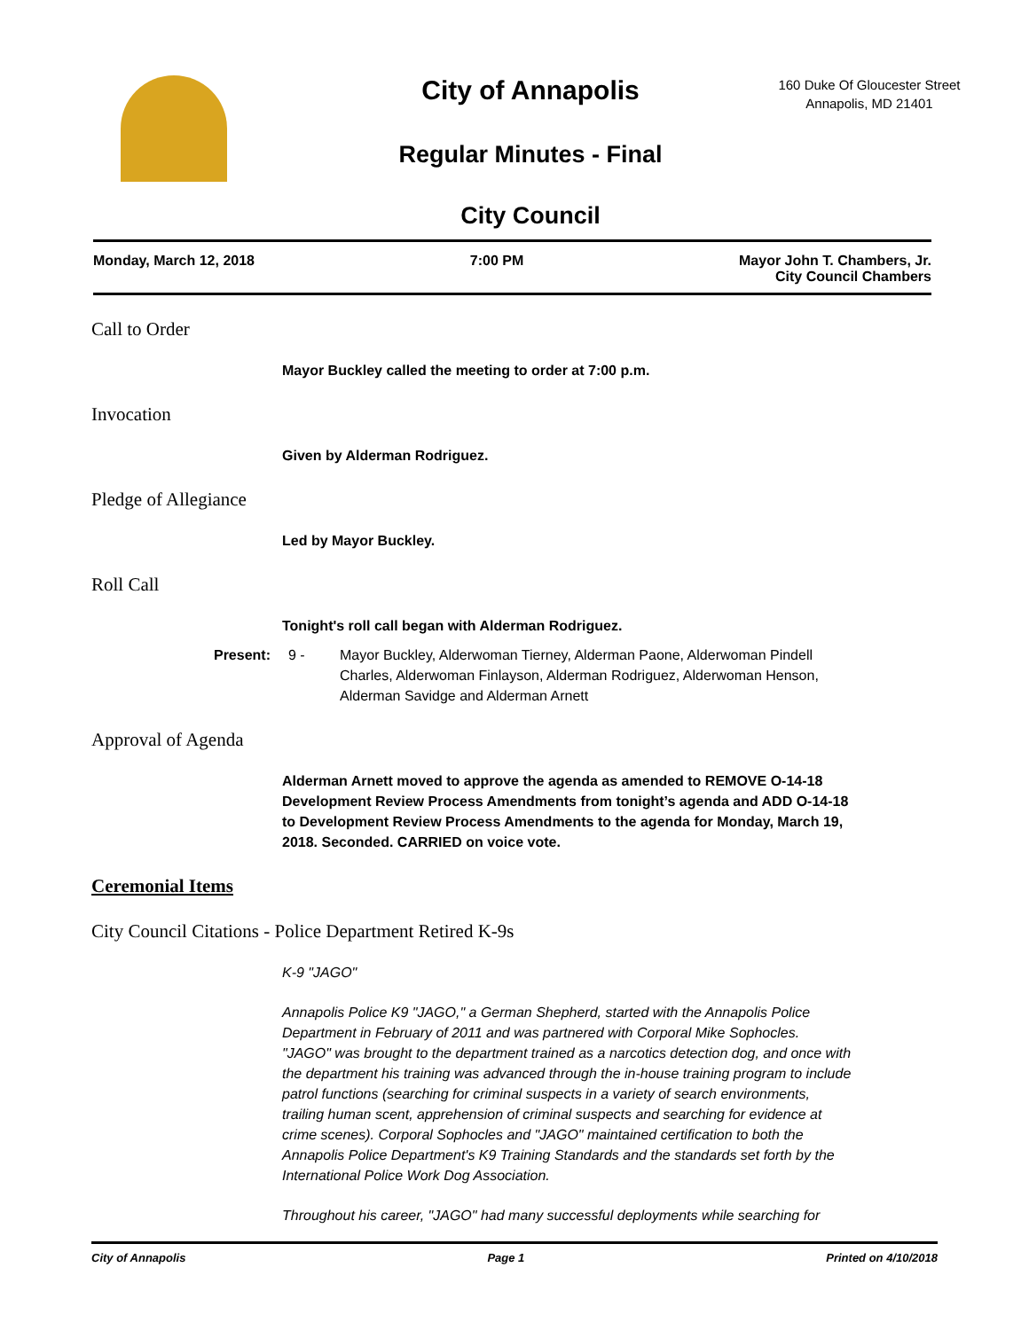City of Annapolis
Regular Minutes - Final
City Council
160 Duke Of Gloucester Street
Annapolis, MD 21401
Monday, March 12, 2018 7:00 PM Mayor John T. Chambers, Jr.
City Council Chambers
Call to Order
Mayor Buckley called the meeting to order at 7:00 p.m.
Invocation
Given by Alderman Rodriguez.
Pledge of Allegiance
Led by Mayor Buckley.
Roll Call
Tonight's roll call began with Alderman Rodriguez.
Present: 9 - Mayor Buckley, Alderwoman Tierney, Alderman Paone, Alderwoman Pindell Charles, Alderwoman Finlayson, Alderman Rodriguez, Alderwoman Henson, Alderman Savidge and Alderman Arnett
Approval of Agenda
Alderman Arnett moved to approve the agenda as amended to REMOVE O-14-18 Development Review Process Amendments from tonight’s agenda and ADD O-14-18 to Development Review Process Amendments to the agenda for Monday, March 19, 2018. Seconded. CARRIED on voice vote.
Ceremonial Items
City Council Citations - Police Department Retired K-9s
K-9 "JAGO"
Annapolis Police K9 "JAGO," a German Shepherd, started with the Annapolis Police Department in February of 2011 and was partnered with Corporal Mike Sophocles. "JAGO" was brought to the department trained as a narcotics detection dog, and once with the department his training was advanced through the in-house training program to include patrol functions (searching for criminal suspects in a variety of search environments, trailing human scent, apprehension of criminal suspects and searching for evidence at crime scenes). Corporal Sophocles and "JAGO" maintained certification to both the Annapolis Police Department's K9 Training Standards and the standards set forth by the International Police Work Dog Association.
Throughout his career, "JAGO" had many successful deployments while searching for
City of Annapolis Page 1 Printed on 4/10/2018